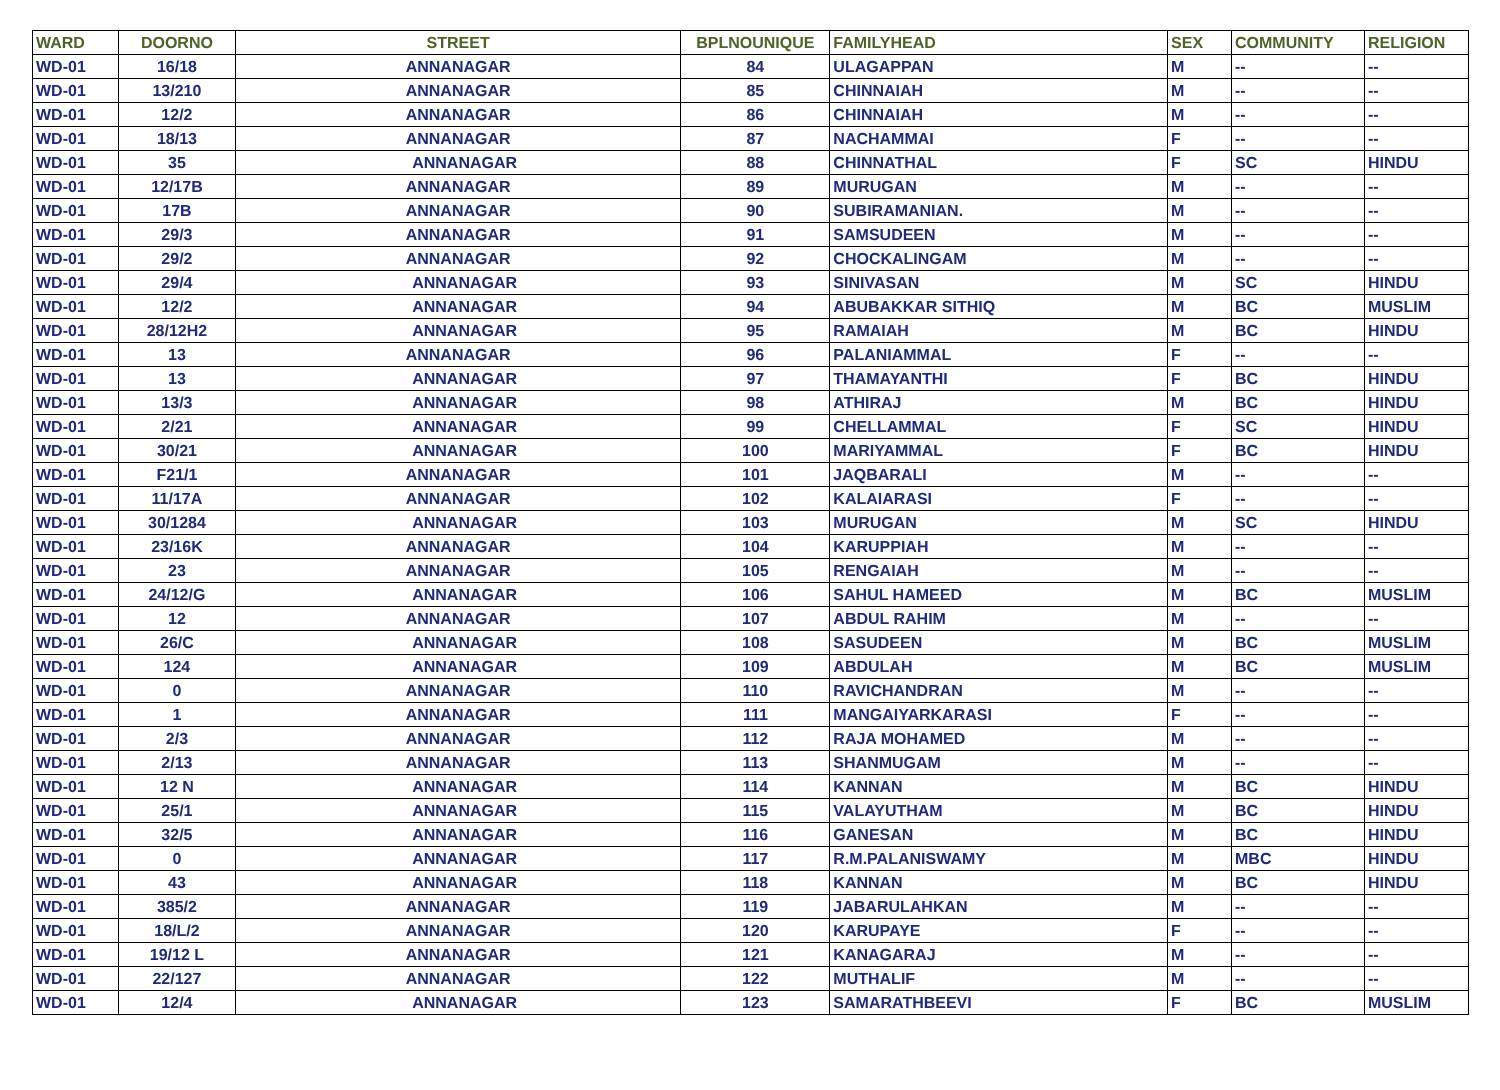| WARD | DOORNO | STREET | BPLNOUNIQUE | FAMILYHEAD | SEX | COMMUNITY | RELIGION |
| --- | --- | --- | --- | --- | --- | --- | --- |
| WD-01 | 16/18 | ANNANAGAR | 84 | ULAGAPPAN | M | -- | -- |
| WD-01 | 13/210 | ANNANAGAR | 85 | CHINNAIAH | M | -- | -- |
| WD-01 | 12/2 | ANNANAGAR | 86 | CHINNAIAH | M | -- | -- |
| WD-01 | 18/13 | ANNANAGAR | 87 | NACHAMMAI | F | -- | -- |
| WD-01 | 35 | ANNANAGAR | 88 | CHINNATHAL | F | SC | HINDU |
| WD-01 | 12/17B | ANNANAGAR | 89 | MURUGAN | M | -- | -- |
| WD-01 | 17B | ANNANAGAR | 90 | SUBIRAMANIAN. | M | -- | -- |
| WD-01 | 29/3 | ANNANAGAR | 91 | SAMSUDEEN | M | -- | -- |
| WD-01 | 29/2 | ANNANAGAR | 92 | CHOCKALINGAM | M | -- | -- |
| WD-01 | 29/4 | ANNANAGAR | 93 | SINIVASAN | M | SC | HINDU |
| WD-01 | 12/2 | ANNANAGAR | 94 | ABUBAKKAR SITHIQ | M | BC | MUSLIM |
| WD-01 | 28/12H2 | ANNANAGAR | 95 | RAMAIAH | M | BC | HINDU |
| WD-01 | 13 | ANNANAGAR | 96 | PALANIAMMAL | F | -- | -- |
| WD-01 | 13 | ANNANAGAR | 97 | THAMAYANTHI | F | BC | HINDU |
| WD-01 | 13/3 | ANNANAGAR | 98 | ATHIRAJ | M | BC | HINDU |
| WD-01 | 2/21 | ANNANAGAR | 99 | CHELLAMMAL | F | SC | HINDU |
| WD-01 | 30/21 | ANNANAGAR | 100 | MARIYAMMAL | F | BC | HINDU |
| WD-01 | F21/1 | ANNANAGAR | 101 | JAQBARALI | M | -- | -- |
| WD-01 | 11/17A | ANNANAGAR | 102 | KALAIARASI | F | -- | -- |
| WD-01 | 30/1284 | ANNANAGAR | 103 | MURUGAN | M | SC | HINDU |
| WD-01 | 23/16K | ANNANAGAR | 104 | KARUPPIAH | M | -- | -- |
| WD-01 | 23 | ANNANAGAR | 105 | RENGAIAH | M | -- | -- |
| WD-01 | 24/12/G | ANNANAGAR | 106 | SAHUL HAMEED | M | BC | MUSLIM |
| WD-01 | 12 | ANNANAGAR | 107 | ABDUL RAHIM | M | -- | -- |
| WD-01 | 26/C | ANNANAGAR | 108 | SASUDEEN | M | BC | MUSLIM |
| WD-01 | 124 | ANNANAGAR | 109 | ABDULAH | M | BC | MUSLIM |
| WD-01 | 0 | ANNANAGAR | 110 | RAVICHANDRAN | M | -- | -- |
| WD-01 | 1 | ANNANAGAR | 111 | MANGAIYARKARASI | F | -- | -- |
| WD-01 | 2/3 | ANNANAGAR | 112 | RAJA MOHAMED | M | -- | -- |
| WD-01 | 2/13 | ANNANAGAR | 113 | SHANMUGAM | M | -- | -- |
| WD-01 | 12 N | ANNANAGAR | 114 | KANNAN | M | BC | HINDU |
| WD-01 | 25/1 | ANNANAGAR | 115 | VALAYUTHAM | M | BC | HINDU |
| WD-01 | 32/5 | ANNANAGAR | 116 | GANESAN | M | BC | HINDU |
| WD-01 | 0 | ANNANAGAR | 117 | R.M.PALANISWAMY | M | MBC | HINDU |
| WD-01 | 43 | ANNANAGAR | 118 | KANNAN | M | BC | HINDU |
| WD-01 | 385/2 | ANNANAGAR | 119 | JABARULAHKAN | M | -- | -- |
| WD-01 | 18/L/2 | ANNANAGAR | 120 | KARUPAYE | F | -- | -- |
| WD-01 | 19/12 L | ANNANAGAR | 121 | KANAGARAJ | M | -- | -- |
| WD-01 | 22/127 | ANNANAGAR | 122 | MUTHALIF | M | -- | -- |
| WD-01 | 12/4 | ANNANAGAR | 123 | SAMARATHBEEVI | F | BC | MUSLIM |